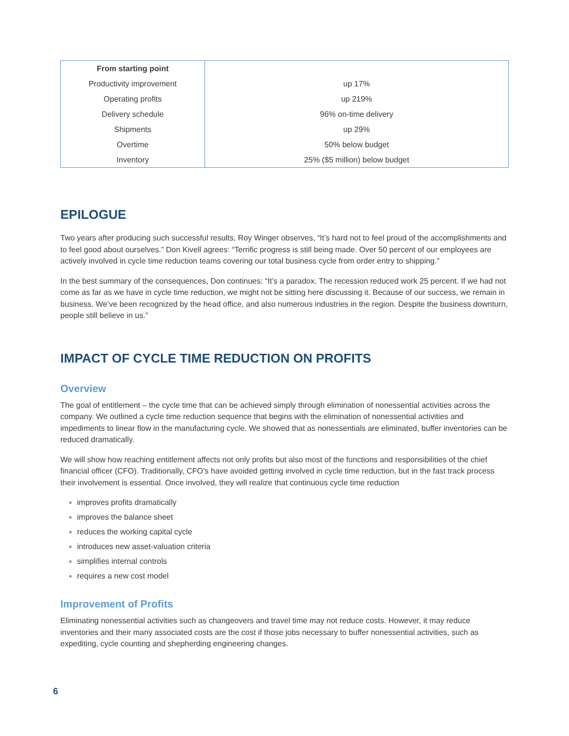| From starting point | |
| Productivity improvement | up 17% |
| Operating profits | up 219% |
| Delivery schedule | 96% on-time delivery |
| Shipments | up 29% |
| Overtime | 50% below budget |
| Inventory | 25% ($5 million) below budget |
EPILOGUE
Two years after producing such successful results, Roy Winger observes, “It’s hard not to feel proud of the accomplishments and to feel good about ourselves.” Don Kivell agrees: “Terrific progress is still being made. Over 50 percent of our employees are actively involved in cycle time reduction teams covering our total business cycle from order entry to shipping.”
In the best summary of the consequences, Don continues: “It’s a paradox. The recession reduced work 25 percent. If we had not come as far as we have in cycle time reduction, we might not be sitting here discussing it. Because of our success, we remain in business. We’ve been recognized by the head office, and also numerous industries in the region. Despite the business downturn, people still believe in us.”
IMPACT OF CYCLE TIME REDUCTION ON PROFITS
Overview
The goal of entitlement – the cycle time that can be achieved simply through elimination of nonessential activities across the company. We outlined a cycle time reduction sequence that begins with the elimination of nonessential activities and impediments to linear flow in the manufacturing cycle. We showed that as nonessentials are eliminated, buffer inventories can be reduced dramatically.
We will show how reaching entitlement affects not only profits but also most of the functions and responsibilities of the chief financial officer (CFO). Traditionally, CFO’s have avoided getting involved in cycle time reduction, but in the fast track process their involvement is essential. Once involved, they will realize that continuous cycle time reduction
improves profits dramatically
improves the balance sheet
reduces the working capital cycle
introduces new asset-valuation criteria
simplifies internal controls
requires a new cost model
Improvement of Profits
Eliminating nonessential activities such as changeovers and travel time may not reduce costs. However, it may reduce inventories and their many associated costs are the cost if those jobs necessary to buffer nonessential activities, such as expediting, cycle counting and shepherding engineering changes.
6